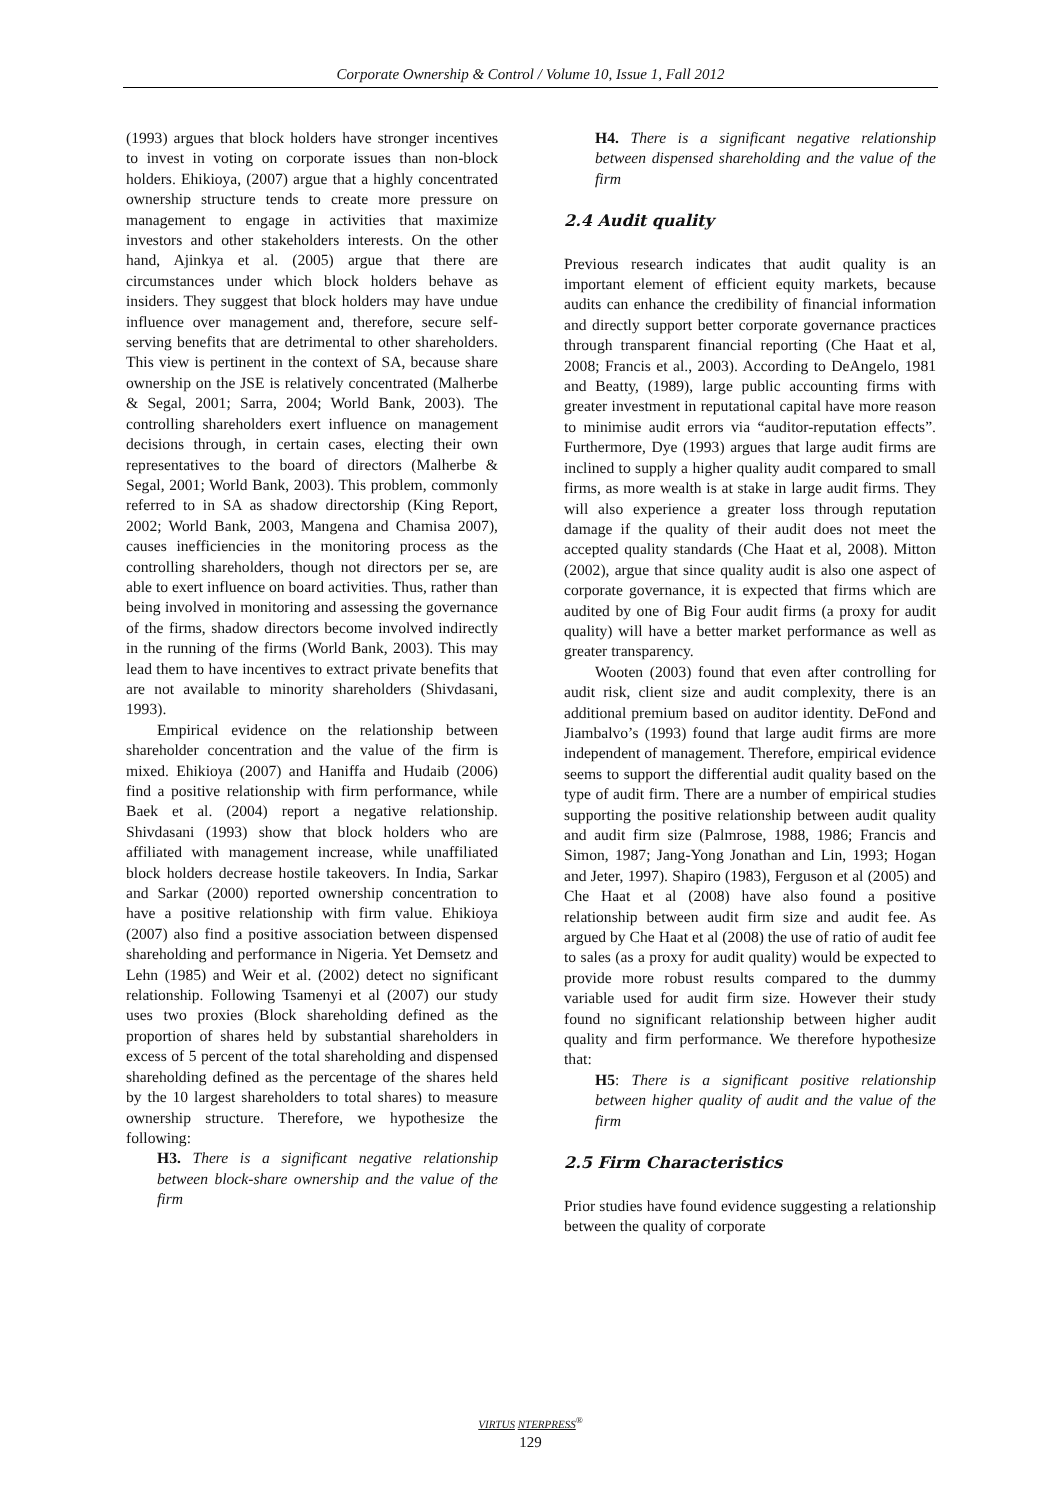Corporate Ownership & Control / Volume 10, Issue 1, Fall 2012
(1993) argues that block holders have stronger incentives to invest in voting on corporate issues than non-block holders. Ehikioya, (2007) argue that a highly concentrated ownership structure tends to create more pressure on management to engage in activities that maximize investors and other stakeholders interests. On the other hand, Ajinkya et al. (2005) argue that there are circumstances under which block holders behave as insiders. They suggest that block holders may have undue influence over management and, therefore, secure self-serving benefits that are detrimental to other shareholders. This view is pertinent in the context of SA, because share ownership on the JSE is relatively concentrated (Malherbe & Segal, 2001; Sarra, 2004; World Bank, 2003). The controlling shareholders exert influence on management decisions through, in certain cases, electing their own representatives to the board of directors (Malherbe & Segal, 2001; World Bank, 2003). This problem, commonly referred to in SA as shadow directorship (King Report, 2002; World Bank, 2003, Mangena and Chamisa 2007), causes inefficiencies in the monitoring process as the controlling shareholders, though not directors per se, are able to exert influence on board activities. Thus, rather than being involved in monitoring and assessing the governance of the firms, shadow directors become involved indirectly in the running of the firms (World Bank, 2003). This may lead them to have incentives to extract private benefits that are not available to minority shareholders (Shivdasani, 1993).
Empirical evidence on the relationship between shareholder concentration and the value of the firm is mixed. Ehikioya (2007) and Haniffa and Hudaib (2006) find a positive relationship with firm performance, while Baek et al. (2004) report a negative relationship. Shivdasani (1993) show that block holders who are affiliated with management increase, while unaffiliated block holders decrease hostile takeovers. In India, Sarkar and Sarkar (2000) reported ownership concentration to have a positive relationship with firm value. Ehikioya (2007) also find a positive association between dispensed shareholding and performance in Nigeria. Yet Demsetz and Lehn (1985) and Weir et al. (2002) detect no significant relationship. Following Tsamenyi et al (2007) our study uses two proxies (Block shareholding defined as the proportion of shares held by substantial shareholders in excess of 5 percent of the total shareholding and dispensed shareholding defined as the percentage of the shares held by the 10 largest shareholders to total shares) to measure ownership structure. Therefore, we hypothesize the following:
H3. There is a significant negative relationship between block-share ownership and the value of the firm
H4. There is a significant negative relationship between dispensed shareholding and the value of the firm
2.4 Audit quality
Previous research indicates that audit quality is an important element of efficient equity markets, because audits can enhance the credibility of financial information and directly support better corporate governance practices through transparent financial reporting (Che Haat et al, 2008; Francis et al., 2003). According to DeAngelo, 1981 and Beatty, (1989), large public accounting firms with greater investment in reputational capital have more reason to minimise audit errors via “auditor-reputation effects”. Furthermore, Dye (1993) argues that large audit firms are inclined to supply a higher quality audit compared to small firms, as more wealth is at stake in large audit firms. They will also experience a greater loss through reputation damage if the quality of their audit does not meet the accepted quality standards (Che Haat et al, 2008). Mitton (2002), argue that since quality audit is also one aspect of corporate governance, it is expected that firms which are audited by one of Big Four audit firms (a proxy for audit quality) will have a better market performance as well as greater transparency.
Wooten (2003) found that even after controlling for audit risk, client size and audit complexity, there is an additional premium based on auditor identity. DeFond and Jiambalvo’s (1993) found that large audit firms are more independent of management. Therefore, empirical evidence seems to support the differential audit quality based on the type of audit firm. There are a number of empirical studies supporting the positive relationship between audit quality and audit firm size (Palmrose, 1988, 1986; Francis and Simon, 1987; Jang-Yong Jonathan and Lin, 1993; Hogan and Jeter, 1997). Shapiro (1983), Ferguson et al (2005) and Che Haat et al (2008) have also found a positive relationship between audit firm size and audit fee. As argued by Che Haat et al (2008) the use of ratio of audit fee to sales (as a proxy for audit quality) would be expected to provide more robust results compared to the dummy variable used for audit firm size. However their study found no significant relationship between higher audit quality and firm performance. We therefore hypothesize that:
H5: There is a significant positive relationship between higher quality of audit and the value of the firm
2.5 Firm Characteristics
Prior studies have found evidence suggesting a relationship between the quality of corporate
VIRTUS NTERPRESS<sup>®</sup>
129